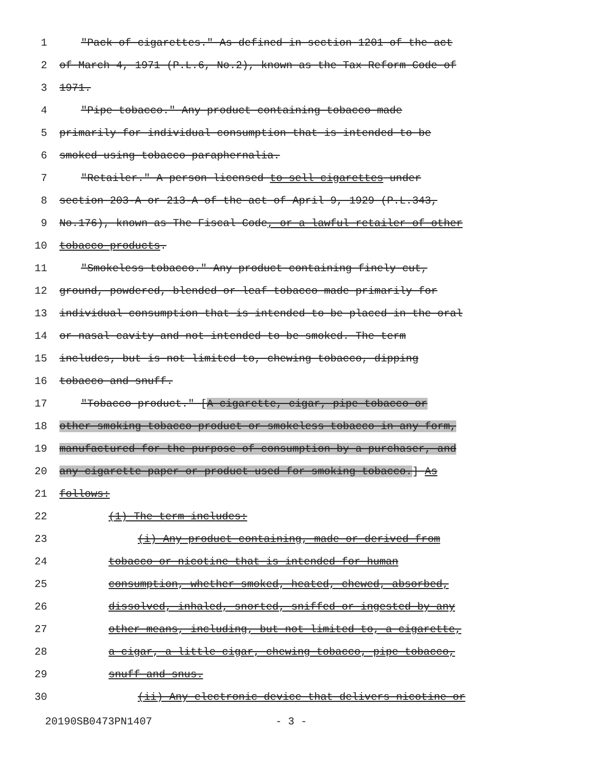1 "Pack of cigarettes." As defined in section 1201 of the act
2 of March 4, 1971 (P.L.6, No.2), known as the Tax Reform Code of
3 1971.
4 "Pipe tobacco." Any product containing tobacco made
5 primarily for individual consumption that is intended to be
6 smoked using tobacco paraphernalia.
7 "Retailer." A person licensed to sell cigarettes under
8 section 203-A or 213-A of the act of April 9, 1929 (P.L.343,
9 No.176), known as The Fiscal Code, or a lawful retailer of other
10 tobacco products.
11 "Smokeless tobacco." Any product containing finely cut,
12 ground, powdered, blended or leaf tobacco made primarily for
13 individual consumption that is intended to be placed in the oral
14 or nasal cavity and not intended to be smoked. The term
15 includes, but is not limited to, chewing tobacco, dipping
16 tobacco and snuff.
17 "Tobacco product." [A cigarette, cigar, pipe tobacco or
18 other smoking tobacco product or smokeless tobacco in any form,
19 manufactured for the purpose of consumption by a purchaser, and
20 any cigarette paper or product used for smoking tobacco.] As
21 follows:
22 (1) The term includes:
23 (i) Any product containing, made or derived from
24 tobacco or nicotine that is intended for human
25 consumption, whether smoked, heated, chewed, absorbed,
26 dissolved, inhaled, snorted, sniffed or ingested by any
27 other means, including, but not limited to, a cigarette,
28 a cigar, a little cigar, chewing tobacco, pipe tobacco,
29 snuff and snus.
30 (ii) Any electronic device that delivers nicotine or
20190SB0473PN1407 - 3 -